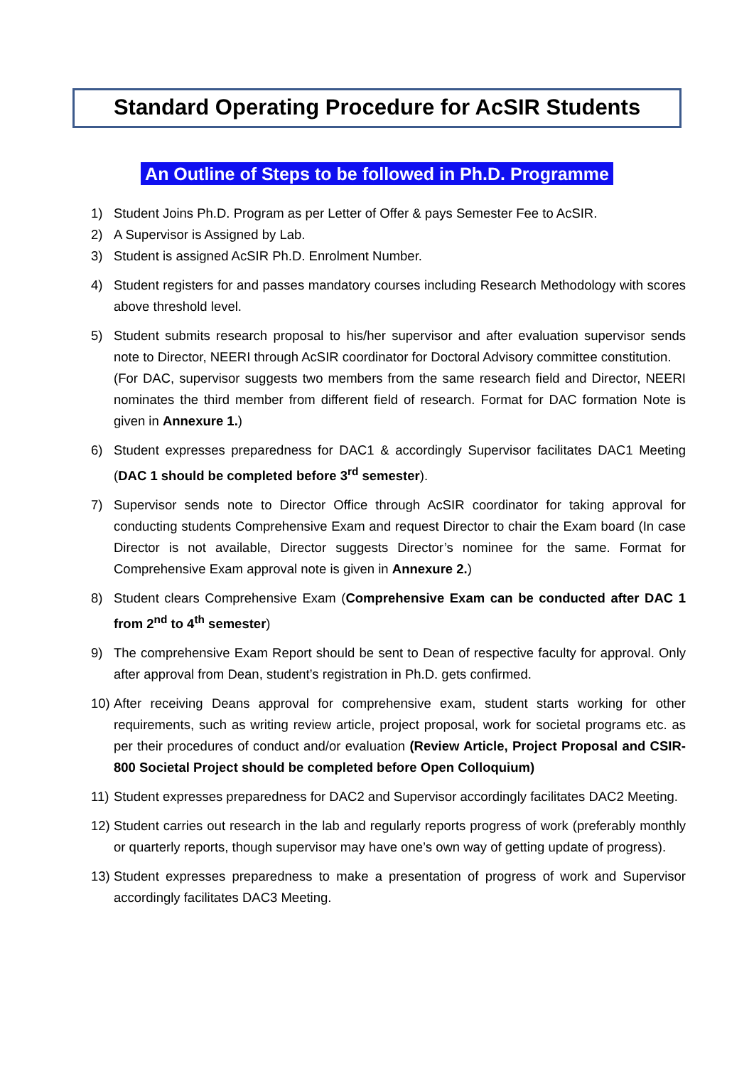Standard Operating Procedure for AcSIR Students
An Outline of Steps to be followed in Ph.D. Programme
1) Student Joins Ph.D. Program as per Letter of Offer & pays Semester Fee to AcSIR.
2) A Supervisor is Assigned by Lab.
3) Student is assigned AcSIR Ph.D. Enrolment Number.
4) Student registers for and passes mandatory courses including Research Methodology with scores above threshold level.
5) Student submits research proposal to his/her supervisor and after evaluation supervisor sends note to Director, NEERI through AcSIR coordinator for Doctoral Advisory committee constitution.
(For DAC, supervisor suggests two members from the same research field and Director, NEERI nominates the third member from different field of research. Format for DAC formation Note is given in Annexure 1.)
6) Student expresses preparedness for DAC1 & accordingly Supervisor facilitates DAC1 Meeting (DAC 1 should be completed before 3<sup>rd</sup> semester).
7) Supervisor sends note to Director Office through AcSIR coordinator for taking approval for conducting students Comprehensive Exam and request Director to chair the Exam board (In case Director is not available, Director suggests Director’s nominee for the same. Format for Comprehensive Exam approval note is given in Annexure 2.)
8) Student clears Comprehensive Exam (Comprehensive Exam can be conducted after DAC 1 from 2<sup>nd</sup> to 4<sup>th</sup> semester)
9) The comprehensive Exam Report should be sent to Dean of respective faculty for approval. Only after approval from Dean, student’s registration in Ph.D. gets confirmed.
10)
After receiving Deans approval for comprehensive exam, student starts working for other requirements, such as writing review article, project proposal, work for societal programs etc. as per their procedures of conduct and/or evaluation (Review Article, Project Proposal and CSIR-800 Societal Project should be completed before Open Colloquium)
11)
Student expresses preparedness for DAC2 and Supervisor accordingly facilitates DAC2 Meeting.
12)
Student carries out research in the lab and regularly reports progress of work (preferably monthly or quarterly reports, though supervisor may have one’s own way of getting update of progress).
13)
Student expresses preparedness to make a presentation of progress of work and Supervisor accordingly facilitates DAC3 Meeting.